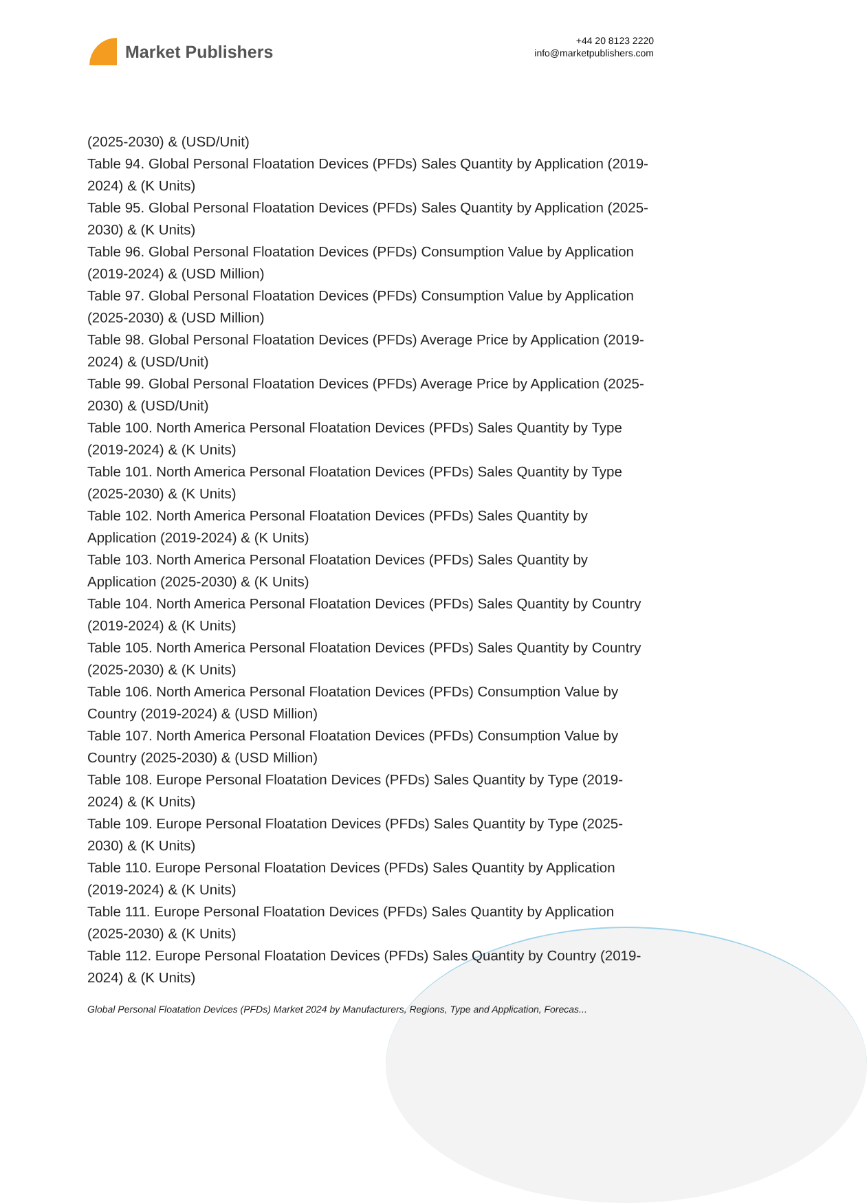Market Publishers
+44 20 8123 2220
info@marketpublishers.com
(2025-2030) & (USD/Unit)
Table 94. Global Personal Floatation Devices (PFDs) Sales Quantity by Application (2019-2024) & (K Units)
Table 95. Global Personal Floatation Devices (PFDs) Sales Quantity by Application (2025-2030) & (K Units)
Table 96. Global Personal Floatation Devices (PFDs) Consumption Value by Application (2019-2024) & (USD Million)
Table 97. Global Personal Floatation Devices (PFDs) Consumption Value by Application (2025-2030) & (USD Million)
Table 98. Global Personal Floatation Devices (PFDs) Average Price by Application (2019-2024) & (USD/Unit)
Table 99. Global Personal Floatation Devices (PFDs) Average Price by Application (2025-2030) & (USD/Unit)
Table 100. North America Personal Floatation Devices (PFDs) Sales Quantity by Type (2019-2024) & (K Units)
Table 101. North America Personal Floatation Devices (PFDs) Sales Quantity by Type (2025-2030) & (K Units)
Table 102. North America Personal Floatation Devices (PFDs) Sales Quantity by Application (2019-2024) & (K Units)
Table 103. North America Personal Floatation Devices (PFDs) Sales Quantity by Application (2025-2030) & (K Units)
Table 104. North America Personal Floatation Devices (PFDs) Sales Quantity by Country (2019-2024) & (K Units)
Table 105. North America Personal Floatation Devices (PFDs) Sales Quantity by Country (2025-2030) & (K Units)
Table 106. North America Personal Floatation Devices (PFDs) Consumption Value by Country (2019-2024) & (USD Million)
Table 107. North America Personal Floatation Devices (PFDs) Consumption Value by Country (2025-2030) & (USD Million)
Table 108. Europe Personal Floatation Devices (PFDs) Sales Quantity by Type (2019-2024) & (K Units)
Table 109. Europe Personal Floatation Devices (PFDs) Sales Quantity by Type (2025-2030) & (K Units)
Table 110. Europe Personal Floatation Devices (PFDs) Sales Quantity by Application (2019-2024) & (K Units)
Table 111. Europe Personal Floatation Devices (PFDs) Sales Quantity by Application (2025-2030) & (K Units)
Table 112. Europe Personal Floatation Devices (PFDs) Sales Quantity by Country (2019-2024) & (K Units)
Global Personal Floatation Devices (PFDs) Market 2024 by Manufacturers, Regions, Type and Application, Forecas...